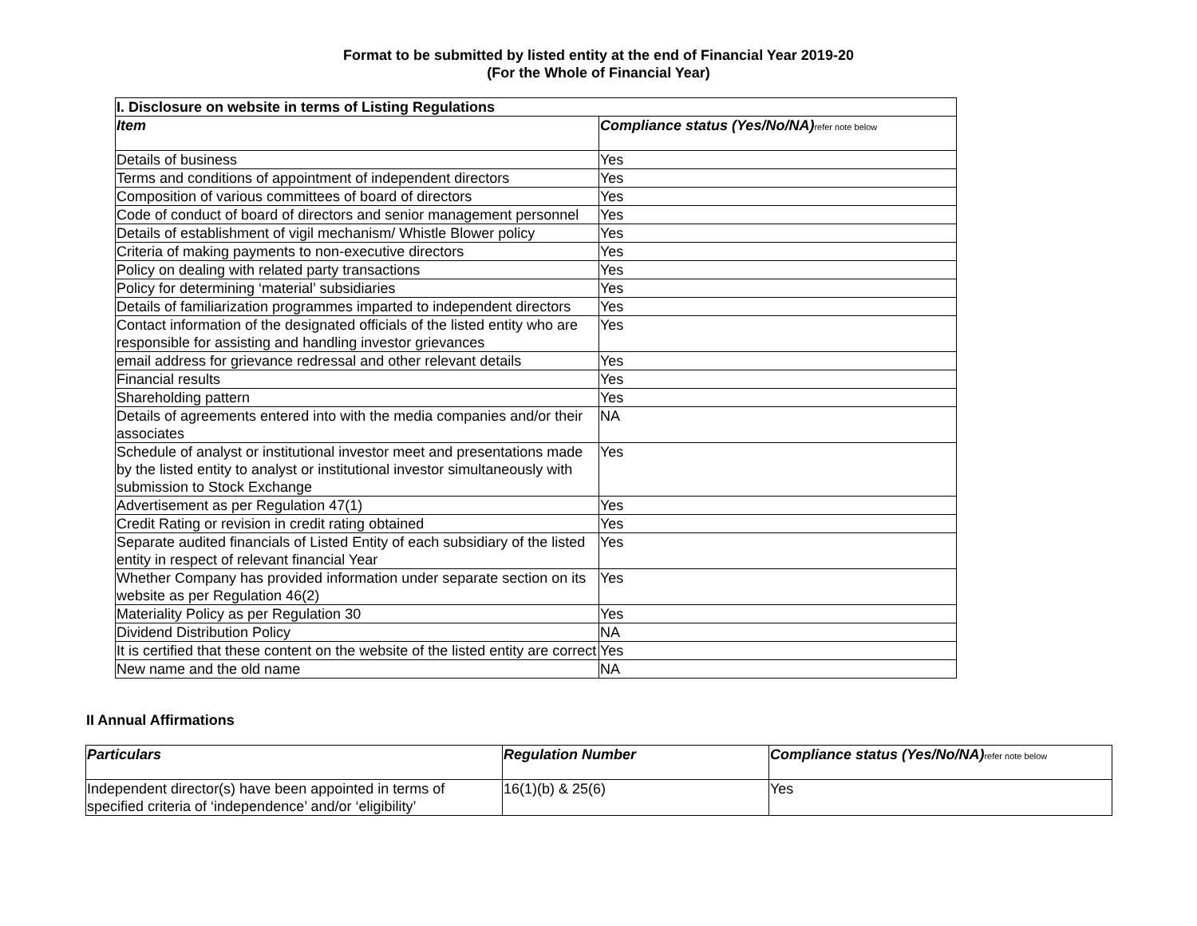Format to be submitted by listed entity at the end of Financial Year 2019-20
(For the Whole of Financial Year)
| I. Disclosure on website in terms of Listing Regulations | |
| --- | --- |
| Item | Compliance status (Yes/No/NA) refer note below |
| Details of business | Yes |
| Terms and conditions of appointment of independent directors | Yes |
| Composition of various committees of board of directors | Yes |
| Code of conduct of board of directors and senior management personnel | Yes |
| Details of establishment of vigil mechanism/ Whistle Blower policy | Yes |
| Criteria of making payments to non-executive directors | Yes |
| Policy on dealing with related party transactions | Yes |
| Policy for determining ‘material’ subsidiaries | Yes |
| Details of familiarization programmes imparted to independent directors | Yes |
| Contact information of the designated officials of the listed entity who are responsible for assisting and handling investor grievances | Yes |
| email address for grievance redressal and other relevant details | Yes |
| Financial results | Yes |
| Shareholding pattern | Yes |
| Details of agreements entered into with the media companies and/or their associates | NA |
| Schedule of analyst or institutional investor meet and presentations made by the listed entity to analyst or institutional investor simultaneously with submission to Stock Exchange | Yes |
| Advertisement as per Regulation 47(1) | Yes |
| Credit Rating or revision in credit rating obtained | Yes |
| Separate audited financials of Listed Entity of each subsidiary of the listed entity in respect of relevant financial Year | Yes |
| Whether Company has provided information under separate section on its website as per Regulation 46(2) | Yes |
| Materiality Policy as per Regulation 30 | Yes |
| Dividend Distribution Policy | NA |
| It is certified that these content on the website of the listed entity are correct | Yes |
| New name and the old name | NA |
II Annual Affirmations
| Particulars | Regulation Number | Compliance status (Yes/No/NA) refer note below |
| --- | --- | --- |
| Independent director(s) have been appointed in terms of specified criteria of ‘independence’ and/or ‘eligibility’ | 16(1)(b) & 25(6) | Yes |